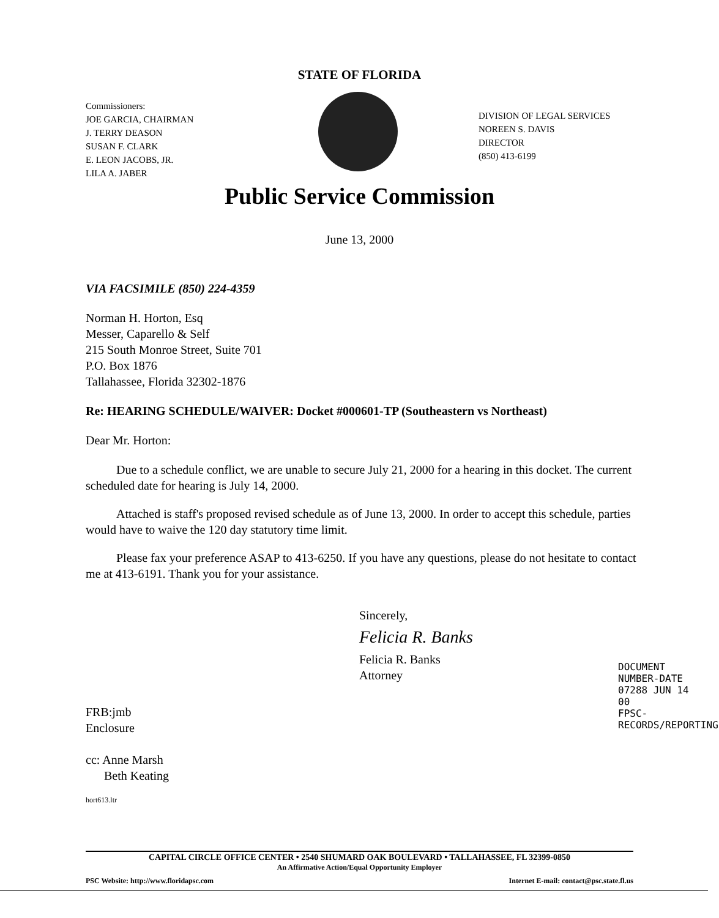STATE OF FLORIDA
Commissioners:
JOE GARCIA, CHAIRMAN
J. TERRY DEASON
SUSAN F. CLARK
E. LEON JACOBS, JR.
LILA A. JABER
DIVISION OF LEGAL SERVICES
NOREEN S. DAVIS
DIRECTOR
(850) 413-6199
Public Service Commission
June 13, 2000
VIA FACSIMILE (850) 224-4359
Norman H. Horton, Esq
Messer, Caparello & Self
215 South Monroe Street, Suite 701
P.O. Box 1876
Tallahassee, Florida 32302-1876
Re: HEARING SCHEDULE/WAIVER: Docket #000601-TP (Southeastern vs Northeast)
Dear Mr. Horton:
Due to a schedule conflict, we are unable to secure July 21, 2000 for a hearing in this docket. The current scheduled date for hearing is July 14, 2000.
Attached is staff's proposed revised schedule as of June 13, 2000. In order to accept this schedule, parties would have to waive the 120 day statutory time limit.
Please fax your preference ASAP to 413-6250. If you have any questions, please do not hesitate to contact me at 413-6191. Thank you for your assistance.
Sincerely,
Felicia R. Banks
Felicia R. Banks
Attorney
FRB:jmb
Enclosure
cc: Anne Marsh
Beth Keating
hort613.ltr
DOCUMENT NUMBER-DATE
07288 JUN 14 00
FPSC-RECORDS/REPORTING
CAPITAL CIRCLE OFFICE CENTER • 2540 SHUMARD OAK BOULEVARD • TALLAHASSEE, FL 32399-0850
An Affirmative Action/Equal Opportunity Employer
PSC Website: http://www.floridapsc.com Internet E-mail: contact@psc.state.fl.us